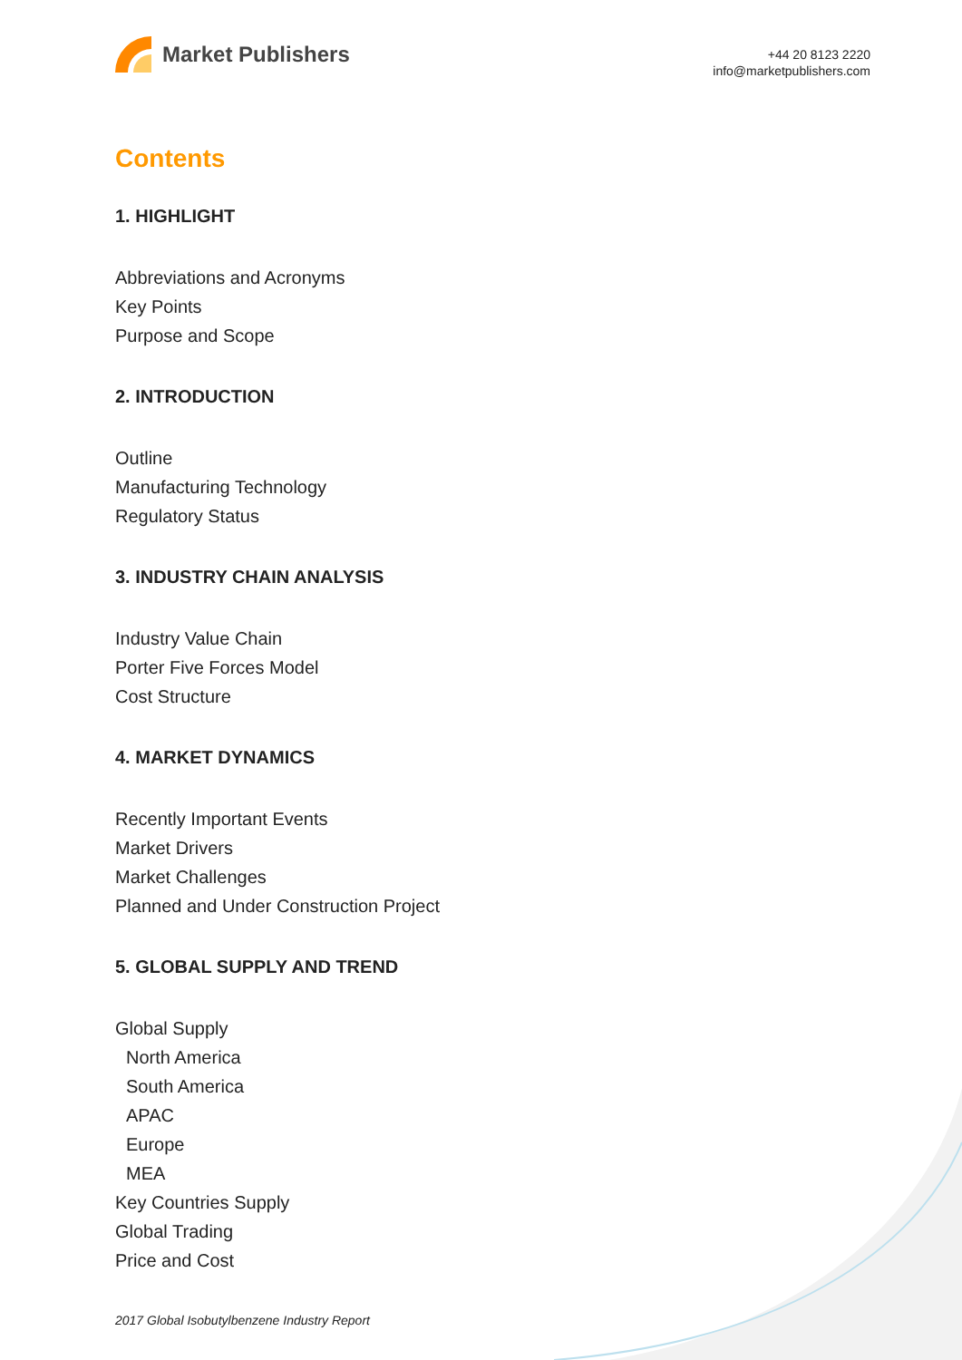Market Publishers
+44 20 8123 2220
info@marketpublishers.com
Contents
1. HIGHLIGHT
Abbreviations and Acronyms
Key Points
Purpose and Scope
2. INTRODUCTION
Outline
Manufacturing Technology
Regulatory Status
3. INDUSTRY CHAIN ANALYSIS
Industry Value Chain
Porter Five Forces Model
Cost Structure
4. MARKET DYNAMICS
Recently Important Events
Market Drivers
Market Challenges
Planned and Under Construction Project
5. GLOBAL SUPPLY AND TREND
Global Supply
North America
South America
APAC
Europe
MEA
Key Countries Supply
Global Trading
Price and Cost
2017 Global Isobutylbenzene Industry Report